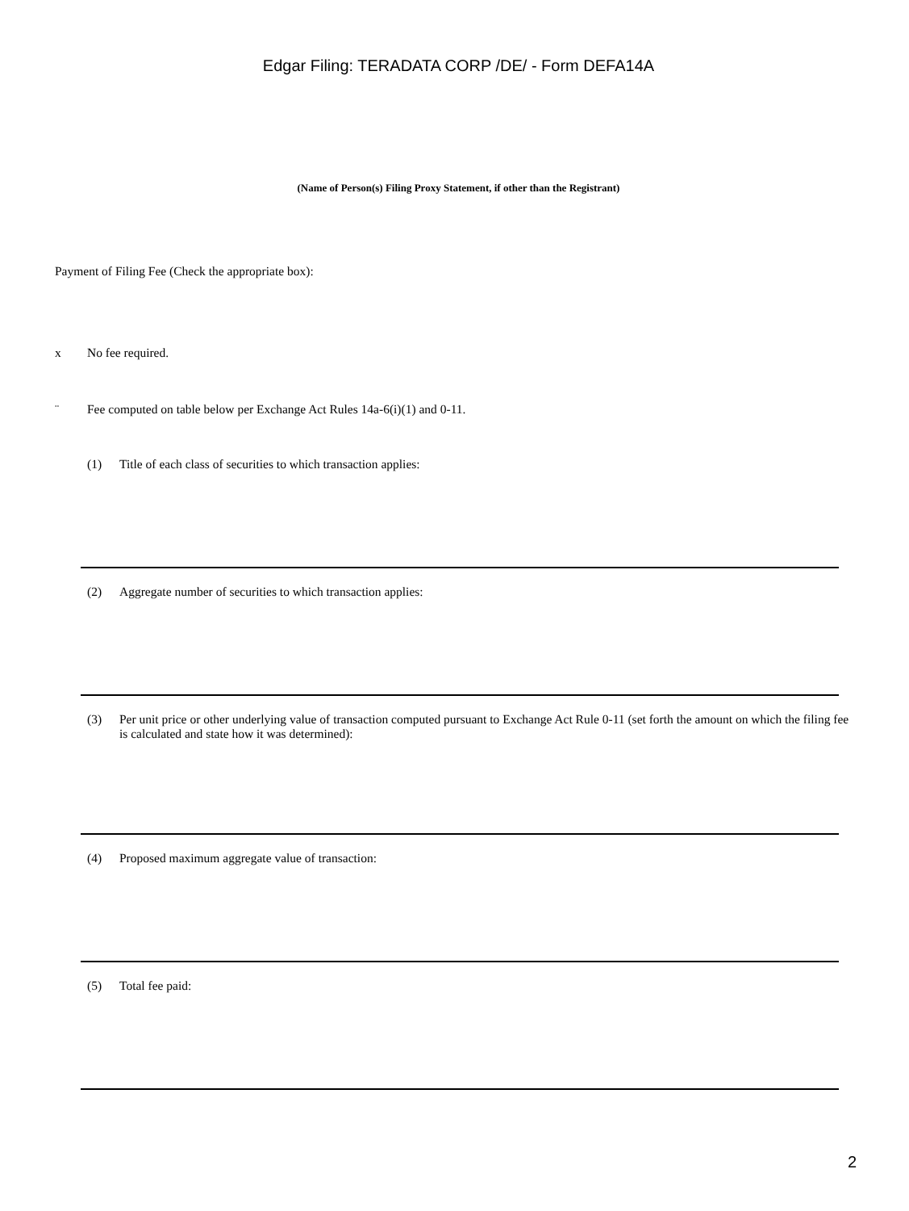Edgar Filing: TERADATA CORP /DE/ - Form DEFA14A
(Name of Person(s) Filing Proxy Statement, if other than the Registrant)
Payment of Filing Fee (Check the appropriate box):
x No fee required.
¨ Fee computed on table below per Exchange Act Rules 14a-6(i)(1) and 0-11.
(1) Title of each class of securities to which transaction applies:
(2) Aggregate number of securities to which transaction applies:
(3) Per unit price or other underlying value of transaction computed pursuant to Exchange Act Rule 0-11 (set forth the amount on which the filing fee is calculated and state how it was determined):
(4) Proposed maximum aggregate value of transaction:
(5) Total fee paid:
2